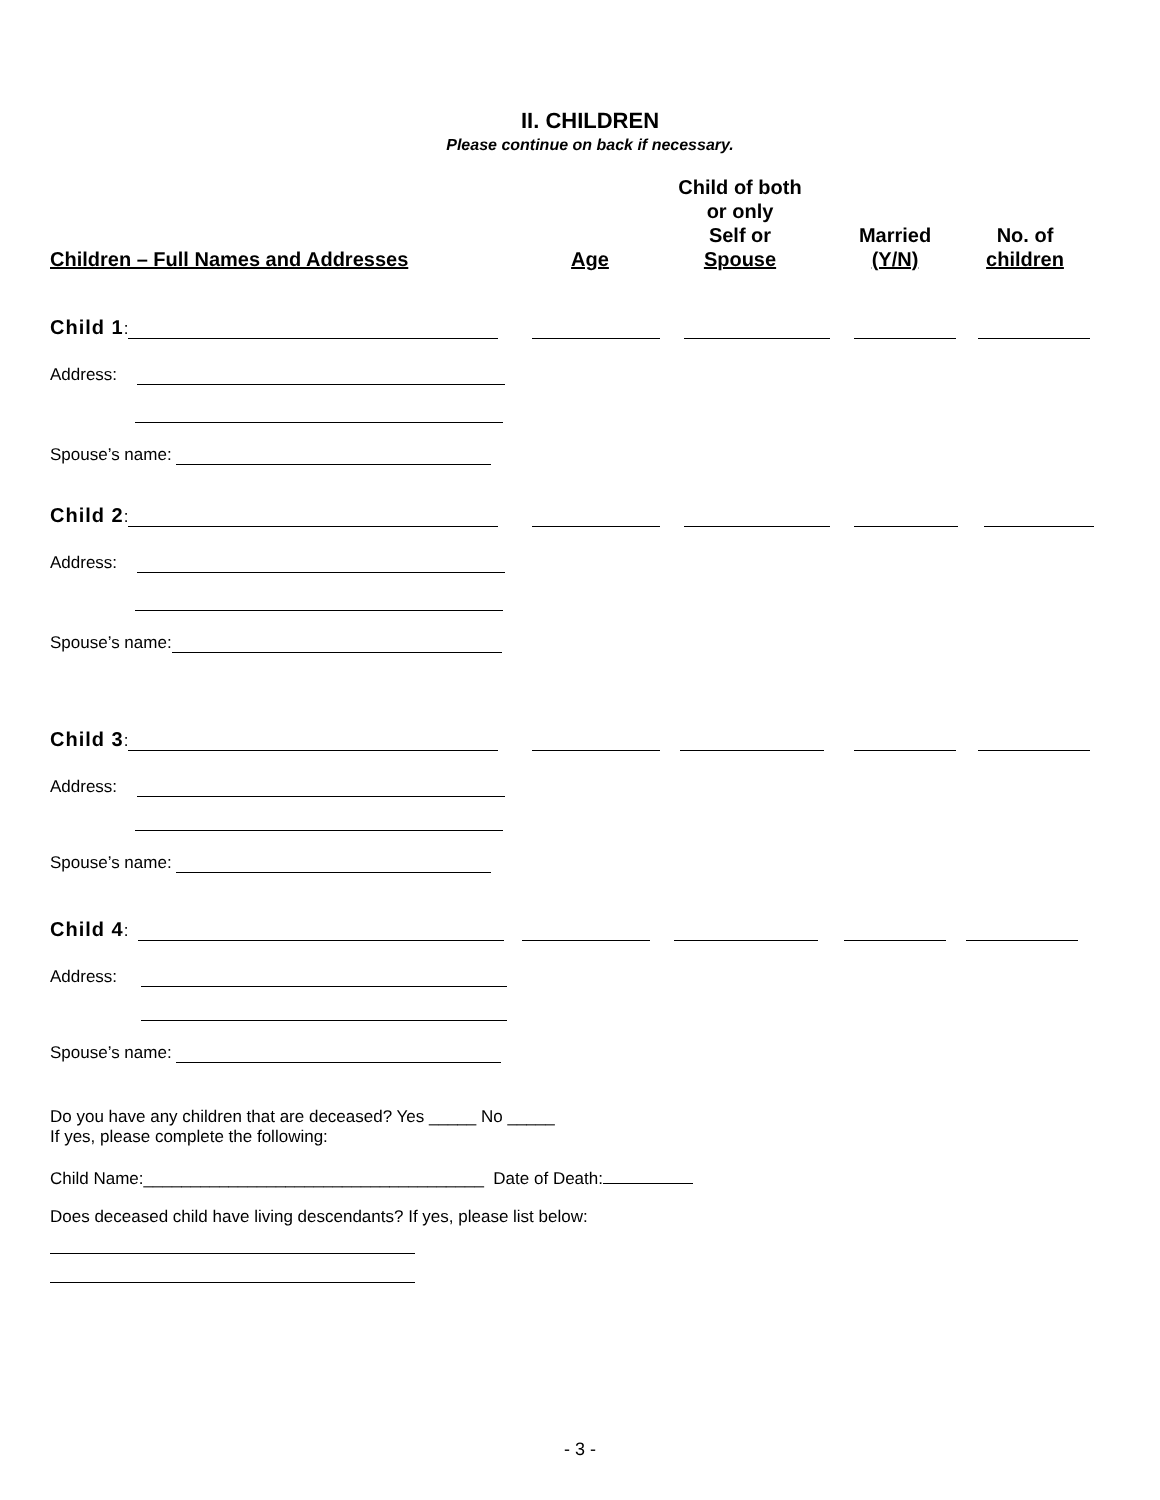II. CHILDREN
Please continue on back if necessary.
Children – Full Names and Addresses
Age
Child of both
or only
Self or
Spouse
Married
(Y/N)
No. of
children
Child 1:
Address:
Spouse’s name:
Child 2:
Address:
Spouse’s name:
Child 3:
Address:
Spouse’s name:
Child 4:
Address:
Spouse’s name:
Do you have any children that are deceased? Yes _____ No _____
If yes, please complete the following:
Child Name:____________________________________ Date of Death:
Does deceased child have living descendants? If yes, please list below:
- 3 -